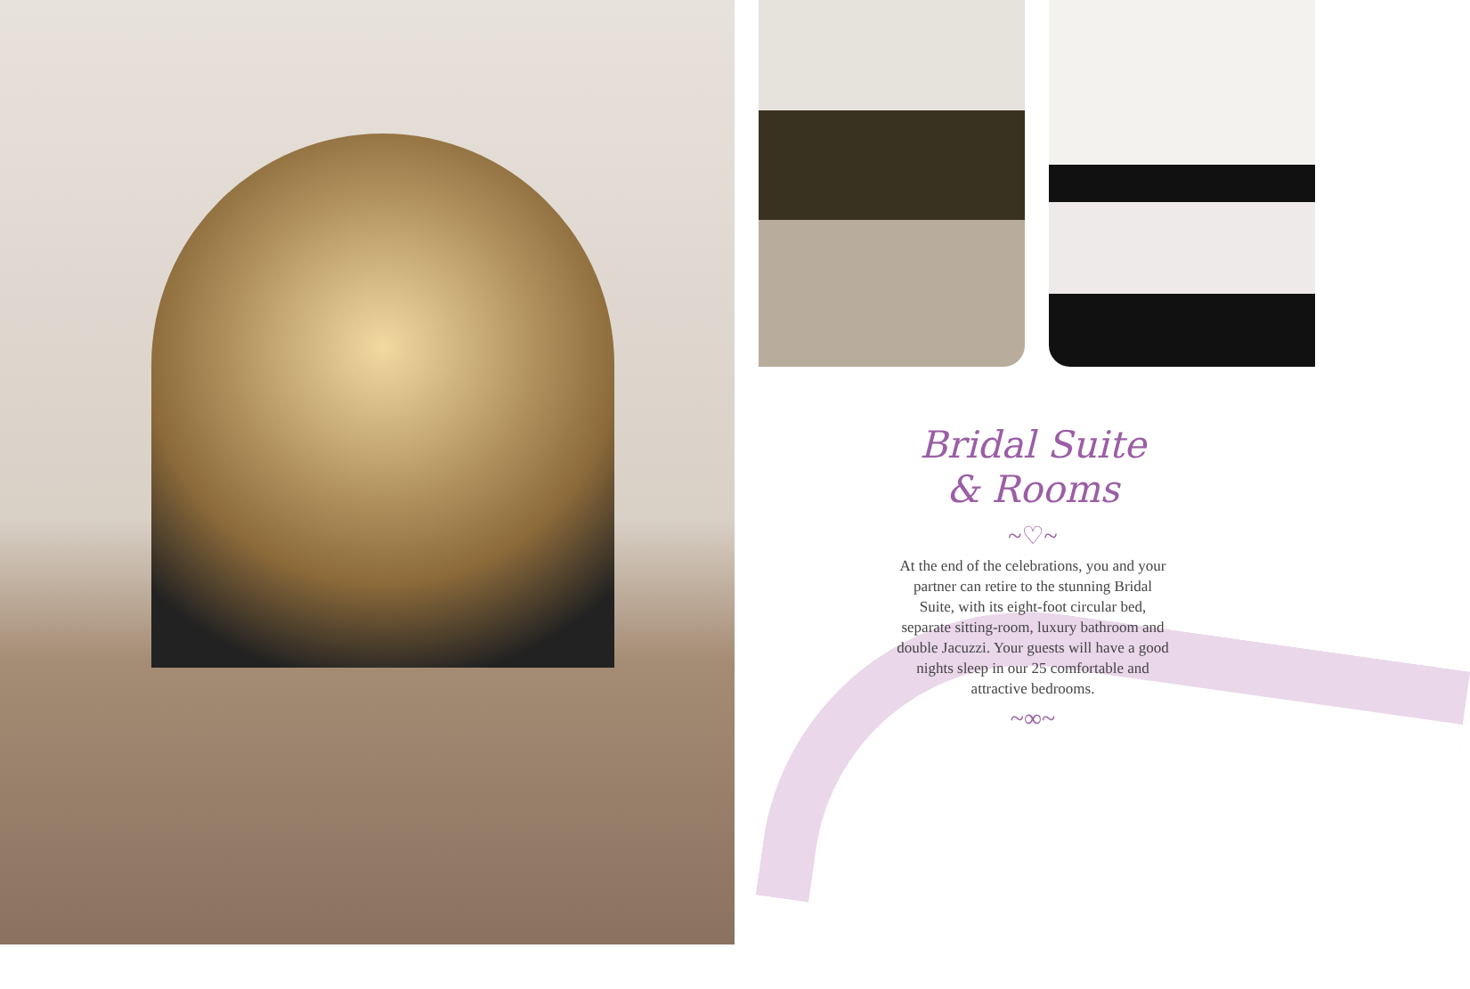Bridal Suite
& Rooms
~♡~
At the end of the celebrations, you and your partner can retire to the stunning Bridal Suite, with its eight-foot circular bed, separate sitting-room, luxury bathroom and double Jacuzzi. Your guests will have a good nights sleep in our 25 comfortable and attractive bedrooms.
~∞~